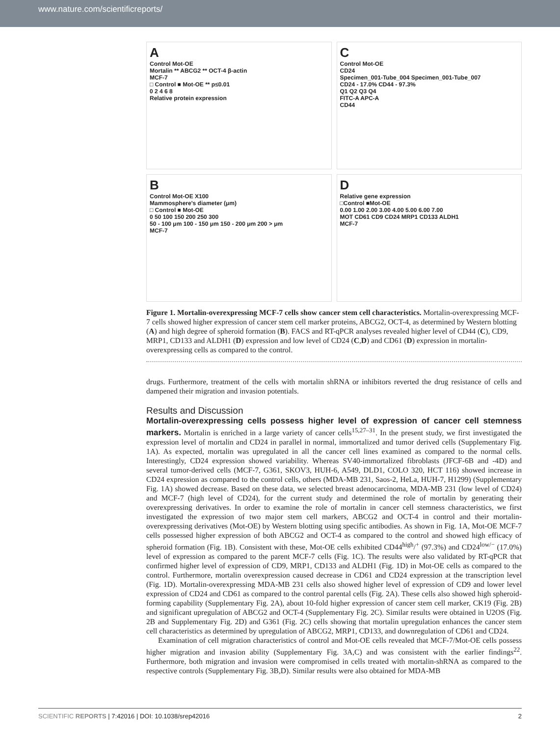www.nature.com/scientificreports/
A
Control Mot-OE
Mortalin ** ABCG2 ** OCT-4 β-actin
MCF-7
□ Control ■ Mot-OE ** p≤0.01
0 2 4 6 8
Relative protein expression
C
Control Mot-OE
CD24
Specimen_001-Tube_004 Specimen_001-Tube_007
CD24 - 17.0% CD44 - 97.3%
Q1 Q2 Q3 Q4
FITC-A APC-A
CD44
B
Control Mot-OE X100
Mammosphere's diameter (μm)
□ Control ■ Mot-OE
0 50 100 150 200 250 300
50 - 100 μm 100 - 150 μm 150 - 200 μm 200 > μm
MCF-7
D
Relative gene expression
□Control ■Mot-OE
0.00 1.00 2.00 3.00 4.00 5.00 6.00 7.00
MOT CD61 CD9 CD24 MRP1 CD133 ALDH1
MCF-7
Figure 1. Mortalin-overexpressing MCF-7 cells show cancer stem cell characteristics. Mortalin-overexpressing MCF-7 cells showed higher expression of cancer stem cell marker proteins, ABCG2, OCT-4, as determined by Western blotting (A) and high degree of spheroid formation (B). FACS and RT-qPCR analyses revealed higher level of CD44 (C), CD9, MRP1, CD133 and ALDH1 (D) expression and low level of CD24 (C,D) and CD61 (D) expression in mortalin-overexpressing cells as compared to the control.
drugs. Furthermore, treatment of the cells with mortalin shRNA or inhibitors reverted the drug resistance of cells and dampened their migration and invasion potentials.
Results and Discussion
Mortalin-overexpressing cells possess higher level of expression of cancer cell stemness markers. Mortalin is enriched in a large variety of cancer cells<sup>15,27–31</sup>. In the present study, we first investigated the expression level of mortalin and CD24 in parallel in normal, immortalized and tumor derived cells (Supplementary Fig. 1A). As expected, mortalin was upregulated in all the cancer cell lines examined as compared to the normal cells. Interestingly, CD24 expression showed variability. Whereas SV40-immortalized fibroblasts (JFCF-6B and -4D) and several tumor-derived cells (MCF-7, G361, SKOV3, HUH-6, A549, DLD1, COLO 320, HCT 116) showed increase in CD24 expression as compared to the control cells, others (MDA-MB 231, Saos-2, HeLa, HUH-7, H1299) (Supplementary Fig. 1A) showed decrease. Based on these data, we selected breast adenocarcinoma, MDA-MB 231 (low level of CD24) and MCF-7 (high level of CD24), for the current study and determined the role of mortalin by generating their overexpressing derivatives. In order to examine the role of mortalin in cancer cell stemness characteristics, we first investigated the expression of two major stem cell markers, ABCG2 and OCT-4 in control and their mortalin-overexpressing derivatives (Mot-OE) by Western blotting using specific antibodies. As shown in Fig. 1A, Mot-OE MCF-7 cells possessed higher expression of both ABCG2 and OCT-4 as compared to the control and showed high efficacy of spheroid formation (Fig. 1B). Consistent with these, Mot-OE cells exhibited CD44<sup>high</sup>/<sup>+</sup> (97.3%) and CD24<sup>low/−</sup> (17.0%) level of expression as compared to the parent MCF-7 cells (Fig. 1C). The results were also validated by RT-qPCR that confirmed higher level of expression of CD9, MRP1, CD133 and ALDH1 (Fig. 1D) in Mot-OE cells as compared to the control. Furthermore, mortalin overexpression caused decrease in CD61 and CD24 expression at the transcription level (Fig. 1D). Mortalin-overexpressing MDA-MB 231 cells also showed higher level of expression of CD9 and lower level expression of CD24 and CD61 as compared to the control parental cells (Fig. 2A). These cells also showed high spheroid-forming capability (Supplementary Fig. 2A), about 10-fold higher expression of cancer stem cell marker, CK19 (Fig. 2B) and significant upregulation of ABCG2 and OCT-4 (Supplementary Fig. 2C). Similar results were obtained in U2OS (Fig. 2B and Supplementary Fig. 2D) and G361 (Fig. 2C) cells showing that mortalin upregulation enhances the cancer stem cell characteristics as determined by upregulation of ABCG2, MRP1, CD133, and downregulation of CD61 and CD24.
Examination of cell migration characteristics of control and Mot-OE cells revealed that MCF-7/Mot-OE cells possess higher migration and invasion ability (Supplementary Fig. 3A,C) and was consistent with the earlier findings<sup>22</sup>. Furthermore, both migration and invasion were compromised in cells treated with mortalin-shRNA as compared to the respective controls (Supplementary Fig. 3B,D). Similar results were also obtained for MDA-MB
SCIENTIFIC REPORTS | 7:42016 | DOI: 10.1038/srep42016 2